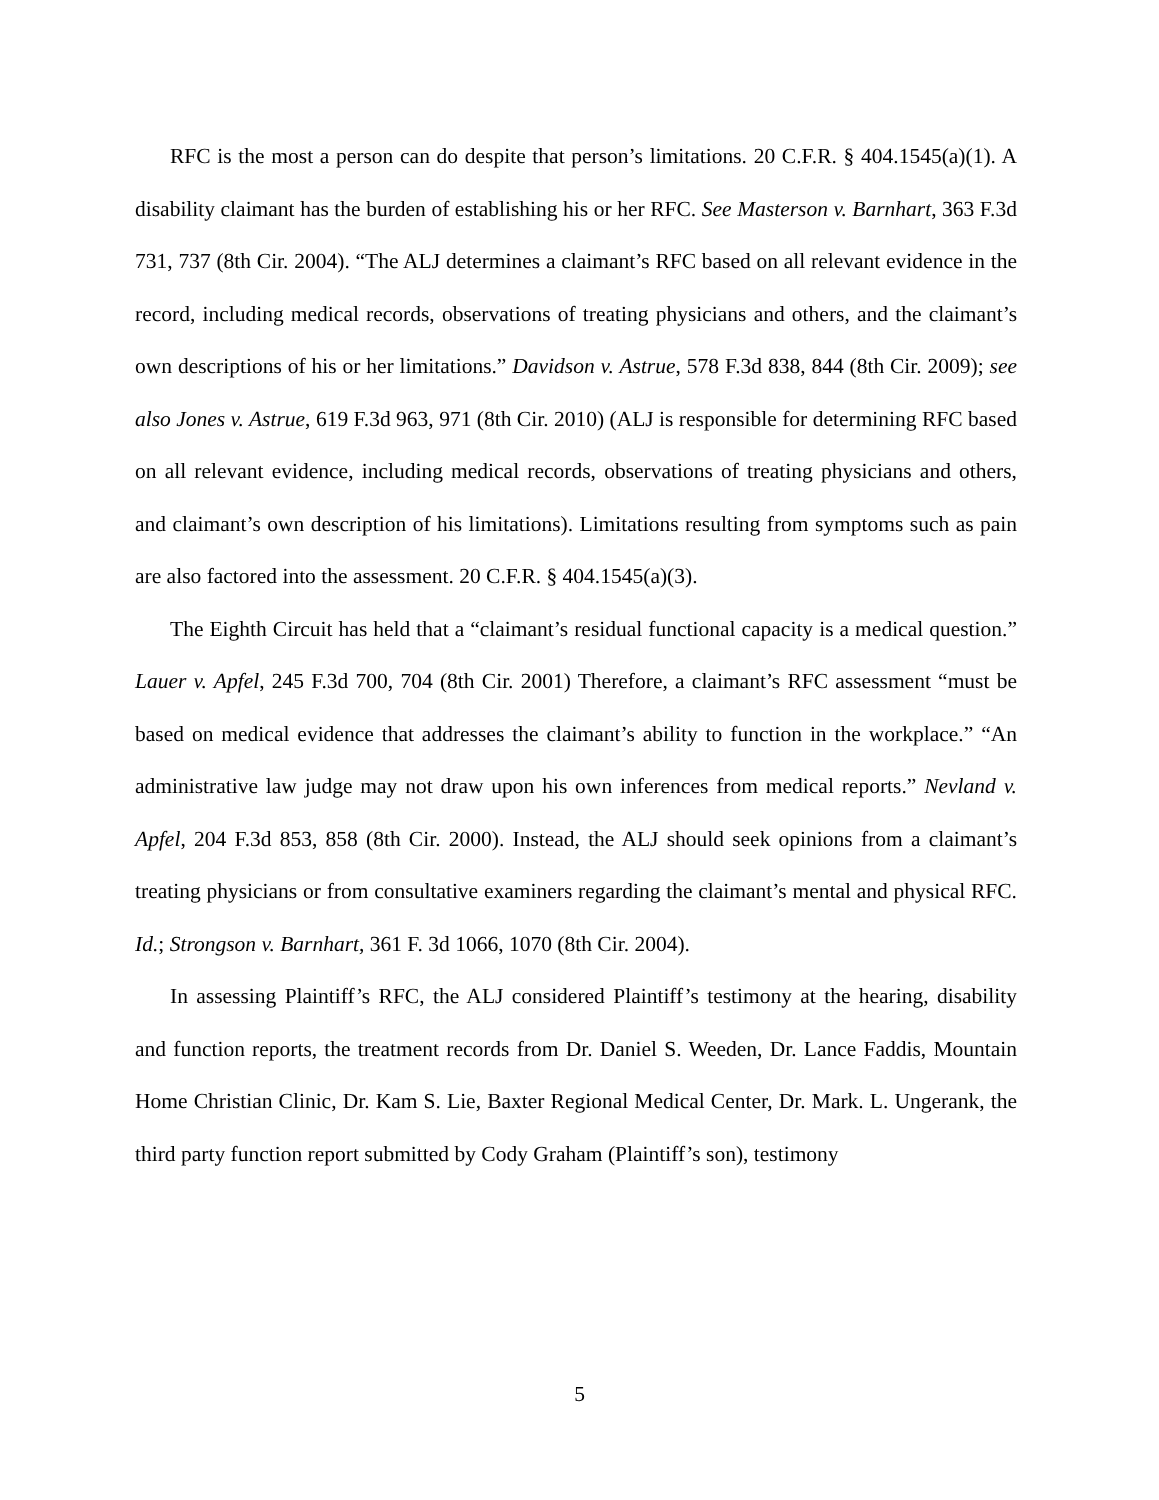RFC is the most a person can do despite that person’s limitations. 20 C.F.R. § 404.1545(a)(1). A disability claimant has the burden of establishing his or her RFC. See Masterson v. Barnhart, 363 F.3d 731, 737 (8th Cir. 2004). “The ALJ determines a claimant’s RFC based on all relevant evidence in the record, including medical records, observations of treating physicians and others, and the claimant’s own descriptions of his or her limitations.” Davidson v. Astrue, 578 F.3d 838, 844 (8th Cir. 2009); see also Jones v. Astrue, 619 F.3d 963, 971 (8th Cir. 2010) (ALJ is responsible for determining RFC based on all relevant evidence, including medical records, observations of treating physicians and others, and claimant’s own description of his limitations). Limitations resulting from symptoms such as pain are also factored into the assessment. 20 C.F.R. § 404.1545(a)(3).
The Eighth Circuit has held that a “claimant’s residual functional capacity is a medical question.” Lauer v. Apfel, 245 F.3d 700, 704 (8th Cir. 2001) Therefore, a claimant’s RFC assessment “must be based on medical evidence that addresses the claimant’s ability to function in the workplace.” “An administrative law judge may not draw upon his own inferences from medical reports.” Nevland v. Apfel, 204 F.3d 853, 858 (8th Cir. 2000). Instead, the ALJ should seek opinions from a claimant’s treating physicians or from consultative examiners regarding the claimant’s mental and physical RFC. Id.; Strongson v. Barnhart, 361 F. 3d 1066, 1070 (8th Cir. 2004).
In assessing Plaintiff’s RFC, the ALJ considered Plaintiff’s testimony at the hearing, disability and function reports, the treatment records from Dr. Daniel S. Weeden, Dr. Lance Faddis, Mountain Home Christian Clinic, Dr. Kam S. Lie, Baxter Regional Medical Center, Dr. Mark. L. Ungerank, the third party function report submitted by Cody Graham (Plaintiff’s son), testimony
5